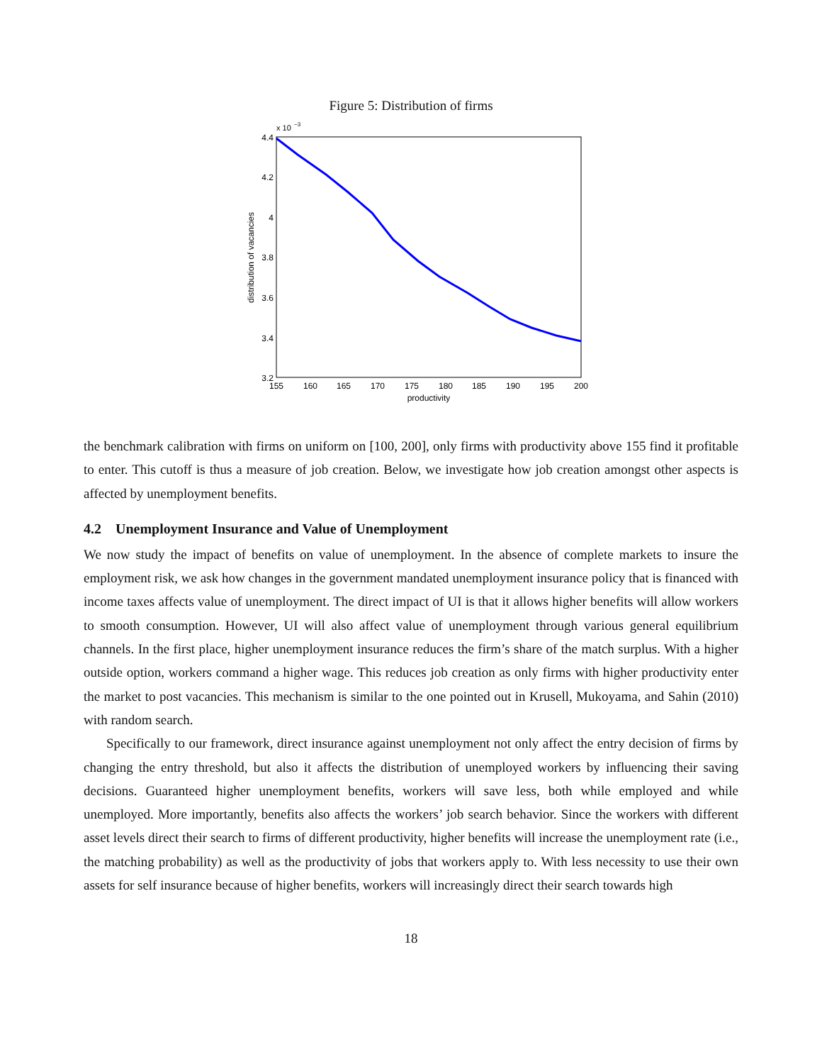Figure 5: Distribution of firms
x 10
−3
4.4
4.2
4
3.8
3.6
3.4
3.2
155
160
165
170
175
180
185
190
195
200
productivity
distribution of vacancies
the benchmark calibration with firms on uniform on [100, 200], only firms with productivity above 155 find it profitable to enter. This cutoff is thus a measure of job creation. Below, we investigate how job creation amongst other aspects is affected by unemployment benefits.
4.2 Unemployment Insurance and Value of Unemployment
We now study the impact of benefits on value of unemployment. In the absence of complete markets to insure the employment risk, we ask how changes in the government mandated unemployment insurance policy that is financed with income taxes affects value of unemployment. The direct impact of UI is that it allows higher benefits will allow workers to smooth consumption. However, UI will also affect value of unemployment through various general equilibrium channels. In the first place, higher unemployment insurance reduces the firm’s share of the match surplus. With a higher outside option, workers command a higher wage. This reduces job creation as only firms with higher productivity enter the market to post vacancies. This mechanism is similar to the one pointed out in Krusell, Mukoyama, and Sahin (2010) with random search.
Specifically to our framework, direct insurance against unemployment not only affect the entry decision of firms by changing the entry threshold, but also it affects the distribution of unemployed workers by influencing their saving decisions. Guaranteed higher unemployment benefits, workers will save less, both while employed and while unemployed. More importantly, benefits also affects the workers’ job search behavior. Since the workers with different asset levels direct their search to firms of different productivity, higher benefits will increase the unemployment rate (i.e., the matching probability) as well as the productivity of jobs that workers apply to. With less necessity to use their own assets for self insurance because of higher benefits, workers will increasingly direct their search towards high
18